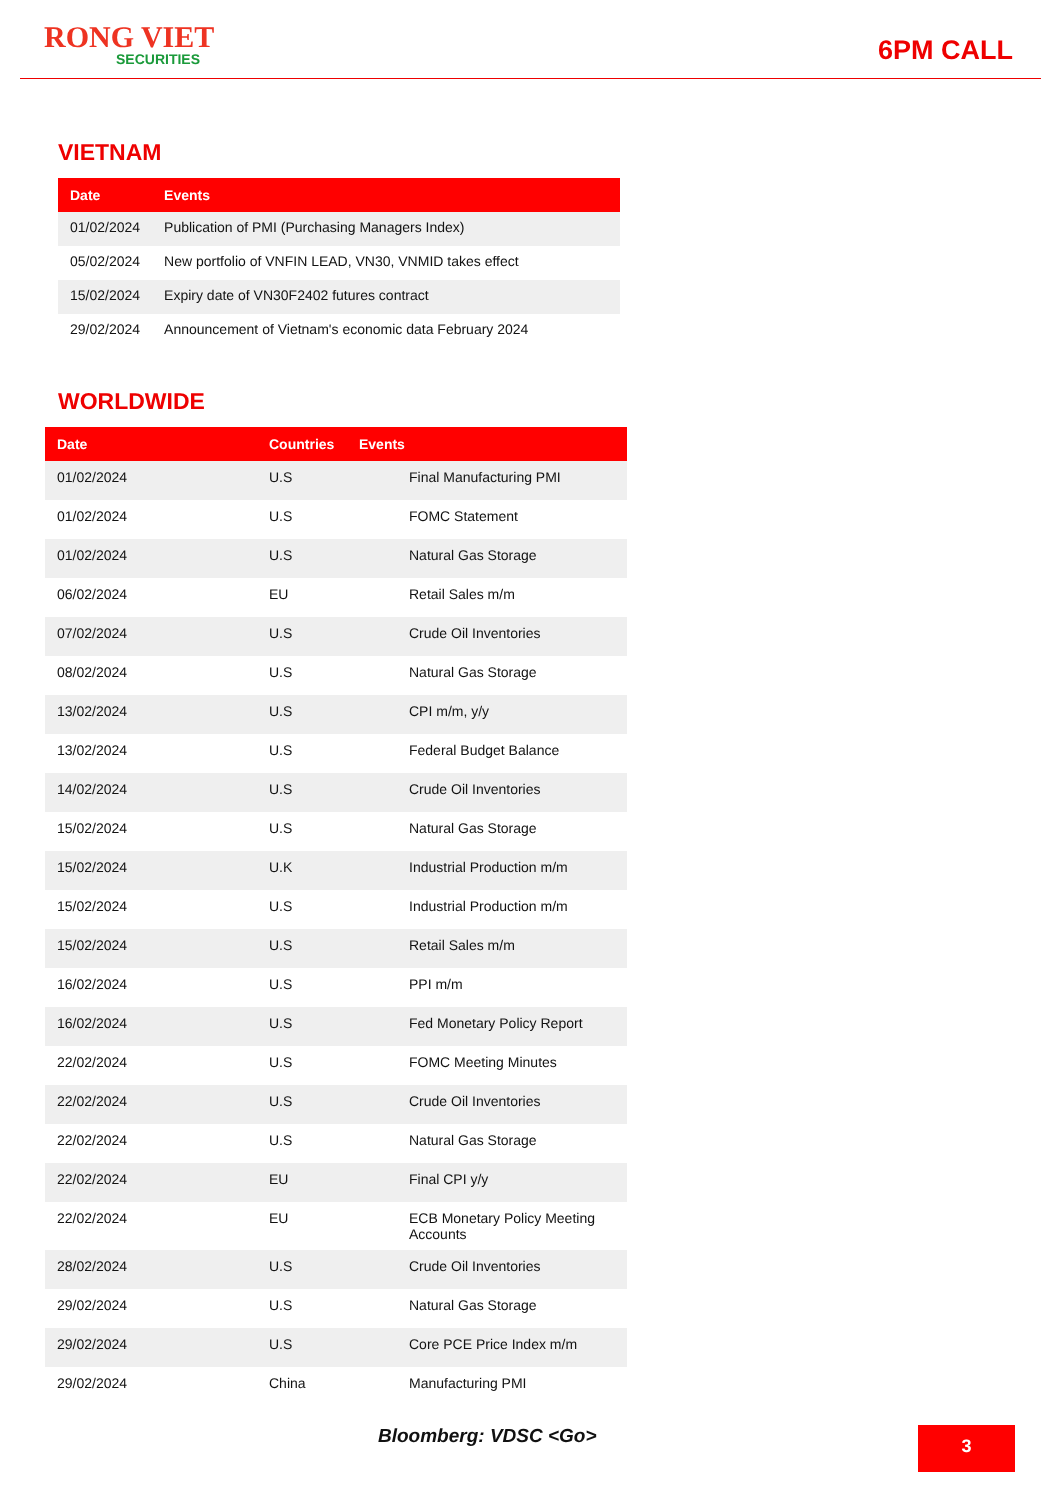RONG VIET
SECURITIES
6PM CALL
VIETNAM
| Date | Events |
| --- | --- |
| 01/02/2024 | Publication of PMI (Purchasing Managers Index) |
| 05/02/2024 | New portfolio of VNFIN LEAD, VN30, VNMID takes effect |
| 15/02/2024 | Expiry date of VN30F2402 futures contract |
| 29/02/2024 | Announcement of Vietnam's economic data February 2024 |
WORLDWIDE
| Date | Countries | Events |
| --- | --- | --- |
| 01/02/2024 | U.S | Final Manufacturing PMI |
| 01/02/2024 | U.S | FOMC Statement |
| 01/02/2024 | U.S | Natural Gas Storage |
| 06/02/2024 | EU | Retail Sales m/m |
| 07/02/2024 | U.S | Crude Oil Inventories |
| 08/02/2024 | U.S | Natural Gas Storage |
| 13/02/2024 | U.S | CPI m/m, y/y |
| 13/02/2024 | U.S | Federal Budget Balance |
| 14/02/2024 | U.S | Crude Oil Inventories |
| 15/02/2024 | U.S | Natural Gas Storage |
| 15/02/2024 | U.K | Industrial Production m/m |
| 15/02/2024 | U.S | Industrial Production m/m |
| 15/02/2024 | U.S | Retail Sales m/m |
| 16/02/2024 | U.S | PPI m/m |
| 16/02/2024 | U.S | Fed Monetary Policy Report |
| 22/02/2024 | U.S | FOMC Meeting Minutes |
| 22/02/2024 | U.S | Crude Oil Inventories |
| 22/02/2024 | U.S | Natural Gas Storage |
| 22/02/2024 | EU | Final CPI y/y |
| 22/02/2024 | EU | ECB Monetary Policy Meeting Accounts |
| 28/02/2024 | U.S | Crude Oil Inventories |
| 29/02/2024 | U.S | Natural Gas Storage |
| 29/02/2024 | U.S | Core PCE Price Index m/m |
| 29/02/2024 | China | Manufacturing PMI |
Bloomberg: VDSC <Go> 3